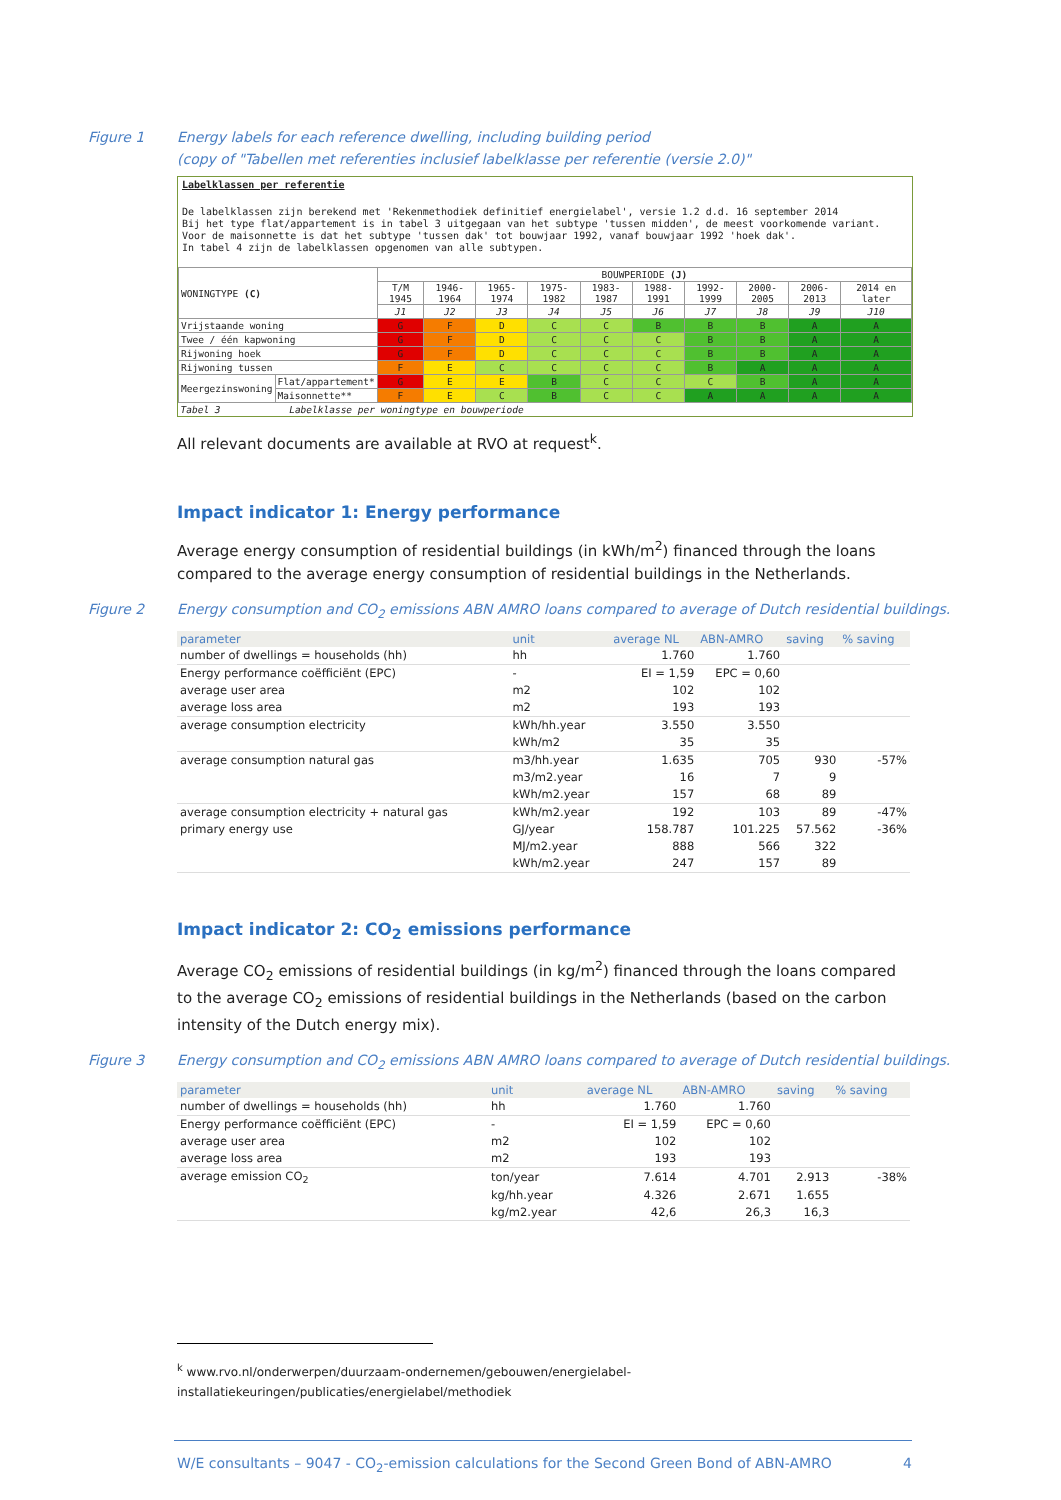Figure 1 Energy labels for each reference dwelling, including building period
(copy of "Tabellen met referenties inclusief labelklasse per referentie (versie 2.0)"
Labelklassen per referentie
De labelklassen zijn berekend met 'Rekenmethodiek definitief energielabel', versie 1.2 d.d. 16 september 2014
Bij het type flat/appartement is in tabel 3 uitgegaan van het subtype 'tussen midden', de meest voorkomende variant.
Voor de maisonnette is dat het subtype 'tussen dak' tot bouwjaar 1992, vanaf bouwjaar 1992 'hoek dak'.
In tabel 4 zijn de labelklassen opgenomen van alle subtypen.
| WONINGTYPE (C) | | BOUWPERIODE (J) | | | | | | | | | |
| | | T/M 1945 | 1946-1964 | 1965-1974 | 1975-1982 | 1983-1987 | 1988-1991 | 1992-1999 | 2000-2005 | 2006-2013 | 2014 en later |
| | | J1 | J2 | J3 | J4 | J5 | J6 | J7 | J8 | J9 | J10 |
| Vrijstaande woning | | G | F | D | C | C | B | B | B | A | A |
| Twee / één kapwoning | | G | F | D | C | C | C | B | B | A | A |
| Rijwoning hoek | | G | F | D | C | C | C | B | B | A | A |
| Rijwoning tussen | | F | E | C | C | C | C | B | A | A | A |
| Meergezinswoning | Flat/appartement* | G | E | E | B | C | C | C | B | A | A |
| | Maisonnette** | F | E | C | B | C | C | A | A | A | A |
| Tabel 3 Labelklasse per woningtype en bouwperiode | | | | | | | | | | | |
All relevant documents are available at RVO at request<sup>k</sup>.
Impact indicator 1: Energy performance
Average energy consumption of residential buildings (in kWh/m<sup>2</sup>) financed through the loans compared to the average energy consumption of residential buildings in the Netherlands.
Figure 2 Energy consumption and CO<sub>2</sub> emissions ABN AMRO loans compared to average of Dutch residential buildings.
| parameter | unit | average NL | ABN-AMRO | saving | % saving |
| --- | --- | --- | --- | --- | --- |
| number of dwellings = households (hh) | hh | 1.760 | 1.760 | | |
| Energy performance coëfficiënt (EPC) | - | EI = 1,59 | EPC = 0,60 | | |
| average user area | m2 | 102 | 102 | | |
| average loss area | m2 | 193 | 193 | | |
| average consumption electricity | kWh/hh.year | 3.550 | 3.550 | | |
| | kWh/m2 | 35 | 35 | | |
| average consumption natural gas | m3/hh.year | 1.635 | 705 | 930 | -57% |
| | m3/m2.year | 16 | 7 | 9 | |
| | kWh/m2.year | 157 | 68 | 89 | |
| average consumption electricity + natural gas | kWh/m2.year | 192 | 103 | 89 | -47% |
| primary energy use | GJ/year | 158.787 | 101.225 | 57.562 | -36% |
| | MJ/m2.year | 888 | 566 | 322 | |
| | kWh/m2.year | 247 | 157 | 89 | |
Impact indicator 2: CO<sub>2</sub> emissions performance
Average CO<sub>2</sub> emissions of residential buildings (in kg/m<sup>2</sup>) financed through the loans compared to the average CO<sub>2</sub> emissions of residential buildings in the Netherlands (based on the carbon intensity of the Dutch energy mix).
Figure 3 Energy consumption and CO<sub>2</sub> emissions ABN AMRO loans compared to average of Dutch residential buildings.
| parameter | unit | average NL | ABN-AMRO | saving | % saving |
| --- | --- | --- | --- | --- | --- |
| number of dwellings = households (hh) | hh | 1.760 | 1.760 | | |
| Energy performance coëfficiënt (EPC) | - | EI = 1,59 | EPC = 0,60 | | |
| average user area | m2 | 102 | 102 | | |
| average loss area | m2 | 193 | 193 | | |
| average emission CO<sub>2</sub> | ton/year | 7.614 | 4.701 | 2.913 | -38% |
| | kg/hh.year | 4.326 | 2.671 | 1.655 | |
| | kg/m2.year | 42,6 | 26,3 | 16,3 | |
<sup>k</sup> www.rvo.nl/onderwerpen/duurzaam-ondernemen/gebouwen/energielabel-installatiekeuringen/publicaties/energielabel/methodiek
W/E consultants – 9047 - CO<sub>2</sub>-emission calculations for the Second Green Bond of ABN-AMRO 4